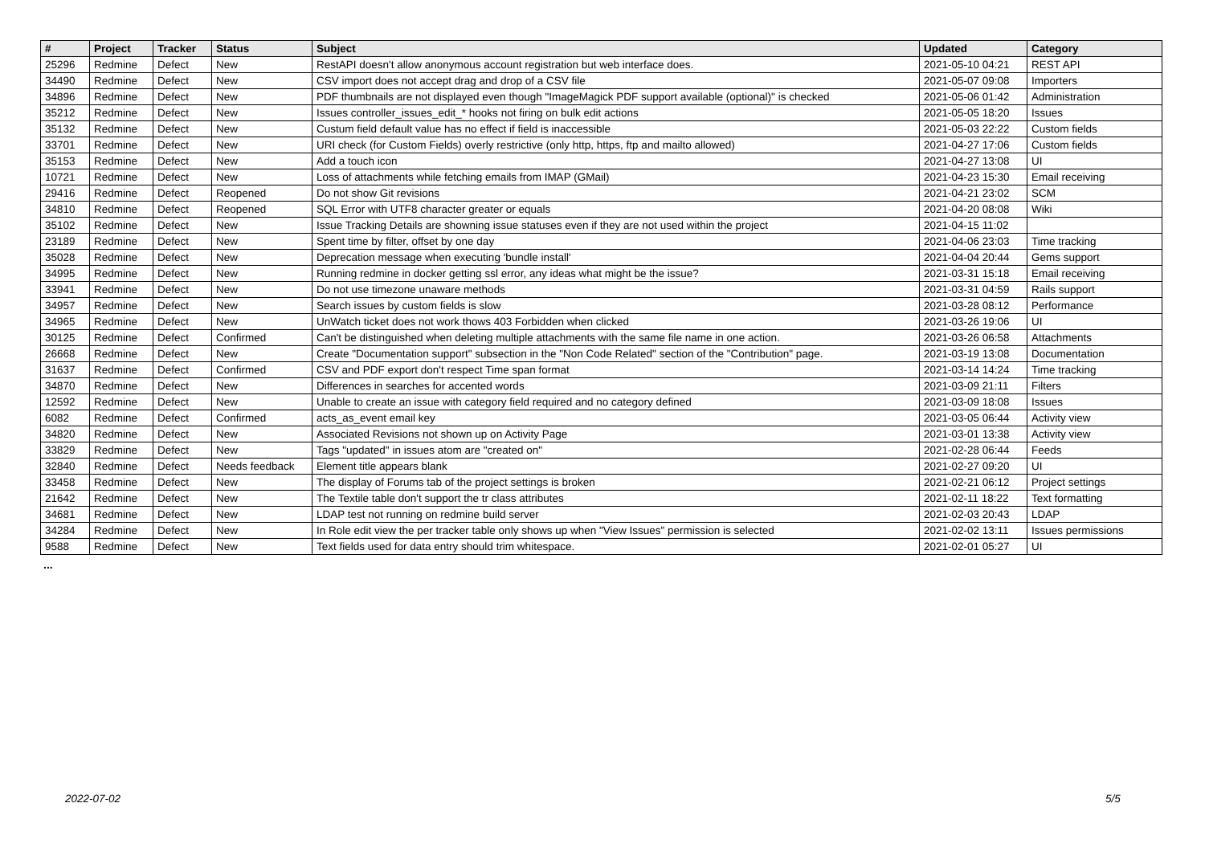| # | Project | Tracker | Status | Subject | Updated | Category |
| --- | --- | --- | --- | --- | --- | --- |
| 25296 | Redmine | Defect | New | RestAPI doesn't allow anonymous account registration but web interface does. | 2021-05-10 04:21 | REST API |
| 34490 | Redmine | Defect | New | CSV import does not accept drag and drop of a CSV file | 2021-05-07 09:08 | Importers |
| 34896 | Redmine | Defect | New | PDF thumbnails are not displayed even though "ImageMagick PDF support available (optional)" is checked | 2021-05-06 01:42 | Administration |
| 35212 | Redmine | Defect | New | Issues controller_issues_edit_* hooks not firing on bulk edit actions | 2021-05-05 18:20 | Issues |
| 35132 | Redmine | Defect | New | Custum field default value has no effect if field is inaccessible | 2021-05-03 22:22 | Custom fields |
| 33701 | Redmine | Defect | New | URI check (for Custom Fields) overly restrictive (only http, https, ftp and mailto allowed) | 2021-04-27 17:06 | Custom fields |
| 35153 | Redmine | Defect | New | Add a touch icon | 2021-04-27 13:08 | UI |
| 10721 | Redmine | Defect | New | Loss of attachments while fetching emails from IMAP (GMail) | 2021-04-23 15:30 | Email receiving |
| 29416 | Redmine | Defect | Reopened | Do not show Git revisions | 2021-04-21 23:02 | SCM |
| 34810 | Redmine | Defect | Reopened | SQL Error with UTF8 character greater or equals | 2021-04-20 08:08 | Wiki |
| 35102 | Redmine | Defect | New | Issue Tracking Details are showning issue statuses even if they are not used within the project | 2021-04-15 11:02 | |
| 23189 | Redmine | Defect | New | Spent time by filter, offset by one day | 2021-04-06 23:03 | Time tracking |
| 35028 | Redmine | Defect | New | Deprecation message when executing 'bundle install' | 2021-04-04 20:44 | Gems support |
| 34995 | Redmine | Defect | New | Running redmine in docker getting ssl error, any ideas what might be the issue? | 2021-03-31 15:18 | Email receiving |
| 33941 | Redmine | Defect | New | Do not use timezone unaware methods | 2021-03-31 04:59 | Rails support |
| 34957 | Redmine | Defect | New | Search issues by custom fields is slow | 2021-03-28 08:12 | Performance |
| 34965 | Redmine | Defect | New | UnWatch ticket does not work thows 403 Forbidden when clicked | 2021-03-26 19:06 | UI |
| 30125 | Redmine | Defect | Confirmed | Can't be distinguished when deleting multiple attachments with the same file name in one action. | 2021-03-26 06:58 | Attachments |
| 26668 | Redmine | Defect | New | Create "Documentation support" subsection in the "Non Code Related" section of the "Contribution" page. | 2021-03-19 13:08 | Documentation |
| 31637 | Redmine | Defect | Confirmed | CSV and PDF export don't respect Time span format | 2021-03-14 14:24 | Time tracking |
| 34870 | Redmine | Defect | New | Differences in searches for accented words | 2021-03-09 21:11 | Filters |
| 12592 | Redmine | Defect | New | Unable to create an issue with category field required and no category defined | 2021-03-09 18:08 | Issues |
| 6082 | Redmine | Defect | Confirmed | acts_as_event email key | 2021-03-05 06:44 | Activity view |
| 34820 | Redmine | Defect | New | Associated Revisions not shown up on Activity Page | 2021-03-01 13:38 | Activity view |
| 33829 | Redmine | Defect | New | Tags "updated" in issues atom are "created on" | 2021-02-28 06:44 | Feeds |
| 32840 | Redmine | Defect | Needs feedback | Element title appears blank | 2021-02-27 09:20 | UI |
| 33458 | Redmine | Defect | New | The display of Forums tab of the project settings is broken | 2021-02-21 06:12 | Project settings |
| 21642 | Redmine | Defect | New | The Textile table don't support the tr class attributes | 2021-02-11 18:22 | Text formatting |
| 34681 | Redmine | Defect | New | LDAP test not running on redmine build server | 2021-02-03 20:43 | LDAP |
| 34284 | Redmine | Defect | New | In Role edit view the per tracker table only shows up when "View Issues" permission is selected | 2021-02-02 13:11 | Issues permissions |
| 9588 | Redmine | Defect | New | Text fields used for data entry should trim whitespace. | 2021-02-01 05:27 | UI |
...
2022-07-02 5/5